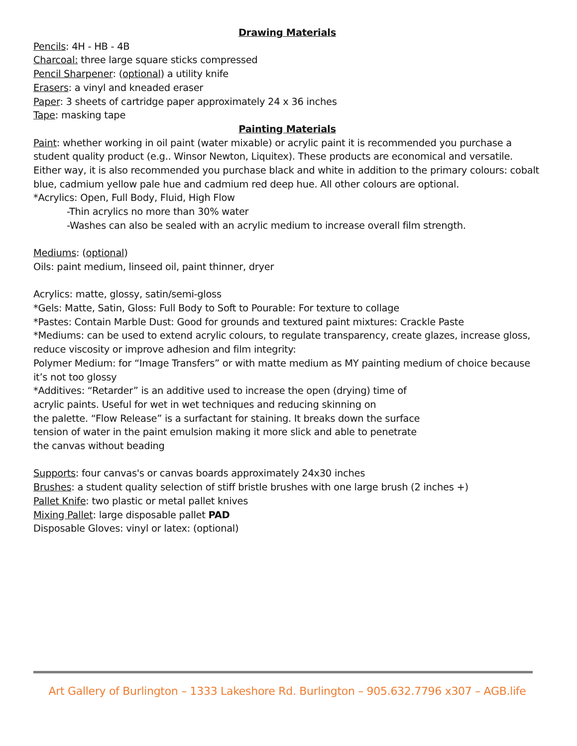Drawing Materials
Pencils: 4H - HB - 4B
Charcoal: three large square sticks compressed
Pencil Sharpener: (optional) a utility knife
Erasers: a vinyl and kneaded eraser
Paper: 3 sheets of cartridge paper approximately 24 x 36 inches
Tape: masking tape
Painting Materials
Paint: whether working in oil paint (water mixable) or acrylic paint it is recommended you purchase a student quality product (e.g.. Winsor Newton, Liquitex). These products are economical and versatile. Either way, it is also recommended you purchase black and white in addition to the primary colours: cobalt blue, cadmium yellow pale hue and cadmium red deep hue. All other colours are optional.
*Acrylics: Open, Full Body, Fluid, High Flow
-Thin acrylics no more than 30% water
-Washes can also be sealed with an acrylic medium to increase overall film strength.
Mediums: (optional)
Oils: paint medium, linseed oil, paint thinner, dryer
Acrylics: matte, glossy, satin/semi-gloss
*Gels: Matte, Satin, Gloss: Full Body to Soft to Pourable: For texture to collage
*Pastes: Contain Marble Dust: Good for grounds and textured paint mixtures: Crackle Paste
*Mediums: can be used to extend acrylic colours, to regulate transparency, create glazes, increase gloss, reduce viscosity or improve adhesion and film integrity:
Polymer Medium: for “Image Transfers” or with matte medium as MY painting medium of choice because it’s not too glossy
*Additives: “Retarder” is an additive used to increase the open (drying) time of
acrylic paints. Useful for wet in wet techniques and reducing skinning on
the palette. “Flow Release” is a surfactant for staining. It breaks down the surface
tension of water in the paint emulsion making it more slick and able to penetrate
the canvas without beading
Supports: four canvas's or canvas boards approximately 24x30 inches
Brushes: a student quality selection of stiff bristle brushes with one large brush (2 inches +)
Pallet Knife: two plastic or metal pallet knives
Mixing Pallet: large disposable pallet PAD
Disposable Gloves: vinyl or latex: (optional)
Art Gallery of Burlington – 1333 Lakeshore Rd. Burlington – 905.632.7796 x307 – AGB.life